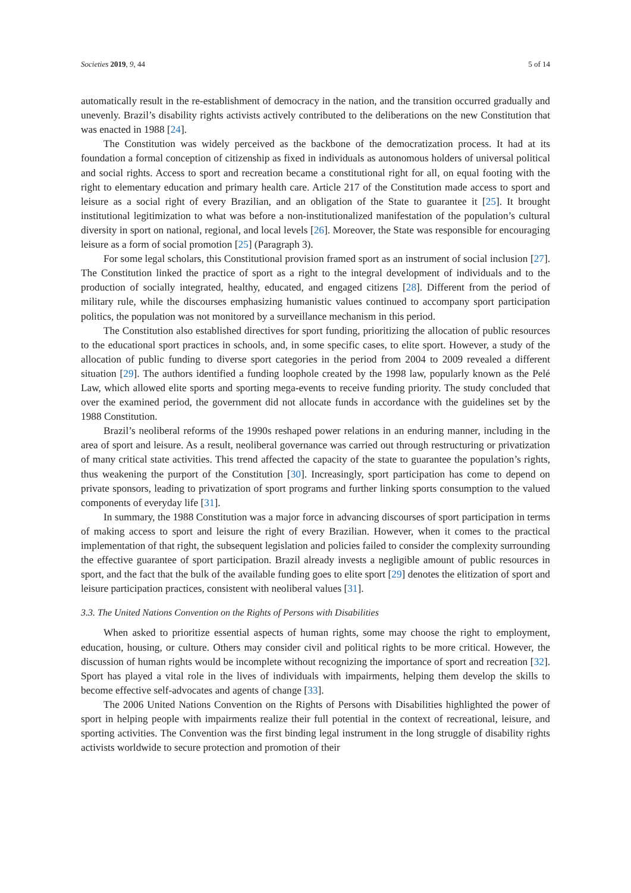Societies 2019, 9, 44 5 of 14
automatically result in the re-establishment of democracy in the nation, and the transition occurred gradually and unevenly. Brazil’s disability rights activists actively contributed to the deliberations on the new Constitution that was enacted in 1988 [24].
The Constitution was widely perceived as the backbone of the democratization process. It had at its foundation a formal conception of citizenship as fixed in individuals as autonomous holders of universal political and social rights. Access to sport and recreation became a constitutional right for all, on equal footing with the right to elementary education and primary health care. Article 217 of the Constitution made access to sport and leisure as a social right of every Brazilian, and an obligation of the State to guarantee it [25]. It brought institutional legitimization to what was before a non-institutionalized manifestation of the population’s cultural diversity in sport on national, regional, and local levels [26]. Moreover, the State was responsible for encouraging leisure as a form of social promotion [25] (Paragraph 3).
For some legal scholars, this Constitutional provision framed sport as an instrument of social inclusion [27]. The Constitution linked the practice of sport as a right to the integral development of individuals and to the production of socially integrated, healthy, educated, and engaged citizens [28]. Different from the period of military rule, while the discourses emphasizing humanistic values continued to accompany sport participation politics, the population was not monitored by a surveillance mechanism in this period.
The Constitution also established directives for sport funding, prioritizing the allocation of public resources to the educational sport practices in schools, and, in some specific cases, to elite sport. However, a study of the allocation of public funding to diverse sport categories in the period from 2004 to 2009 revealed a different situation [29]. The authors identified a funding loophole created by the 1998 law, popularly known as the Pelé Law, which allowed elite sports and sporting mega-events to receive funding priority. The study concluded that over the examined period, the government did not allocate funds in accordance with the guidelines set by the 1988 Constitution.
Brazil’s neoliberal reforms of the 1990s reshaped power relations in an enduring manner, including in the area of sport and leisure. As a result, neoliberal governance was carried out through restructuring or privatization of many critical state activities. This trend affected the capacity of the state to guarantee the population’s rights, thus weakening the purport of the Constitution [30]. Increasingly, sport participation has come to depend on private sponsors, leading to privatization of sport programs and further linking sports consumption to the valued components of everyday life [31].
In summary, the 1988 Constitution was a major force in advancing discourses of sport participation in terms of making access to sport and leisure the right of every Brazilian. However, when it comes to the practical implementation of that right, the subsequent legislation and policies failed to consider the complexity surrounding the effective guarantee of sport participation. Brazil already invests a negligible amount of public resources in sport, and the fact that the bulk of the available funding goes to elite sport [29] denotes the elitization of sport and leisure participation practices, consistent with neoliberal values [31].
3.3. The United Nations Convention on the Rights of Persons with Disabilities
When asked to prioritize essential aspects of human rights, some may choose the right to employment, education, housing, or culture. Others may consider civil and political rights to be more critical. However, the discussion of human rights would be incomplete without recognizing the importance of sport and recreation [32]. Sport has played a vital role in the lives of individuals with impairments, helping them develop the skills to become effective self-advocates and agents of change [33].
The 2006 United Nations Convention on the Rights of Persons with Disabilities highlighted the power of sport in helping people with impairments realize their full potential in the context of recreational, leisure, and sporting activities. The Convention was the first binding legal instrument in the long struggle of disability rights activists worldwide to secure protection and promotion of their